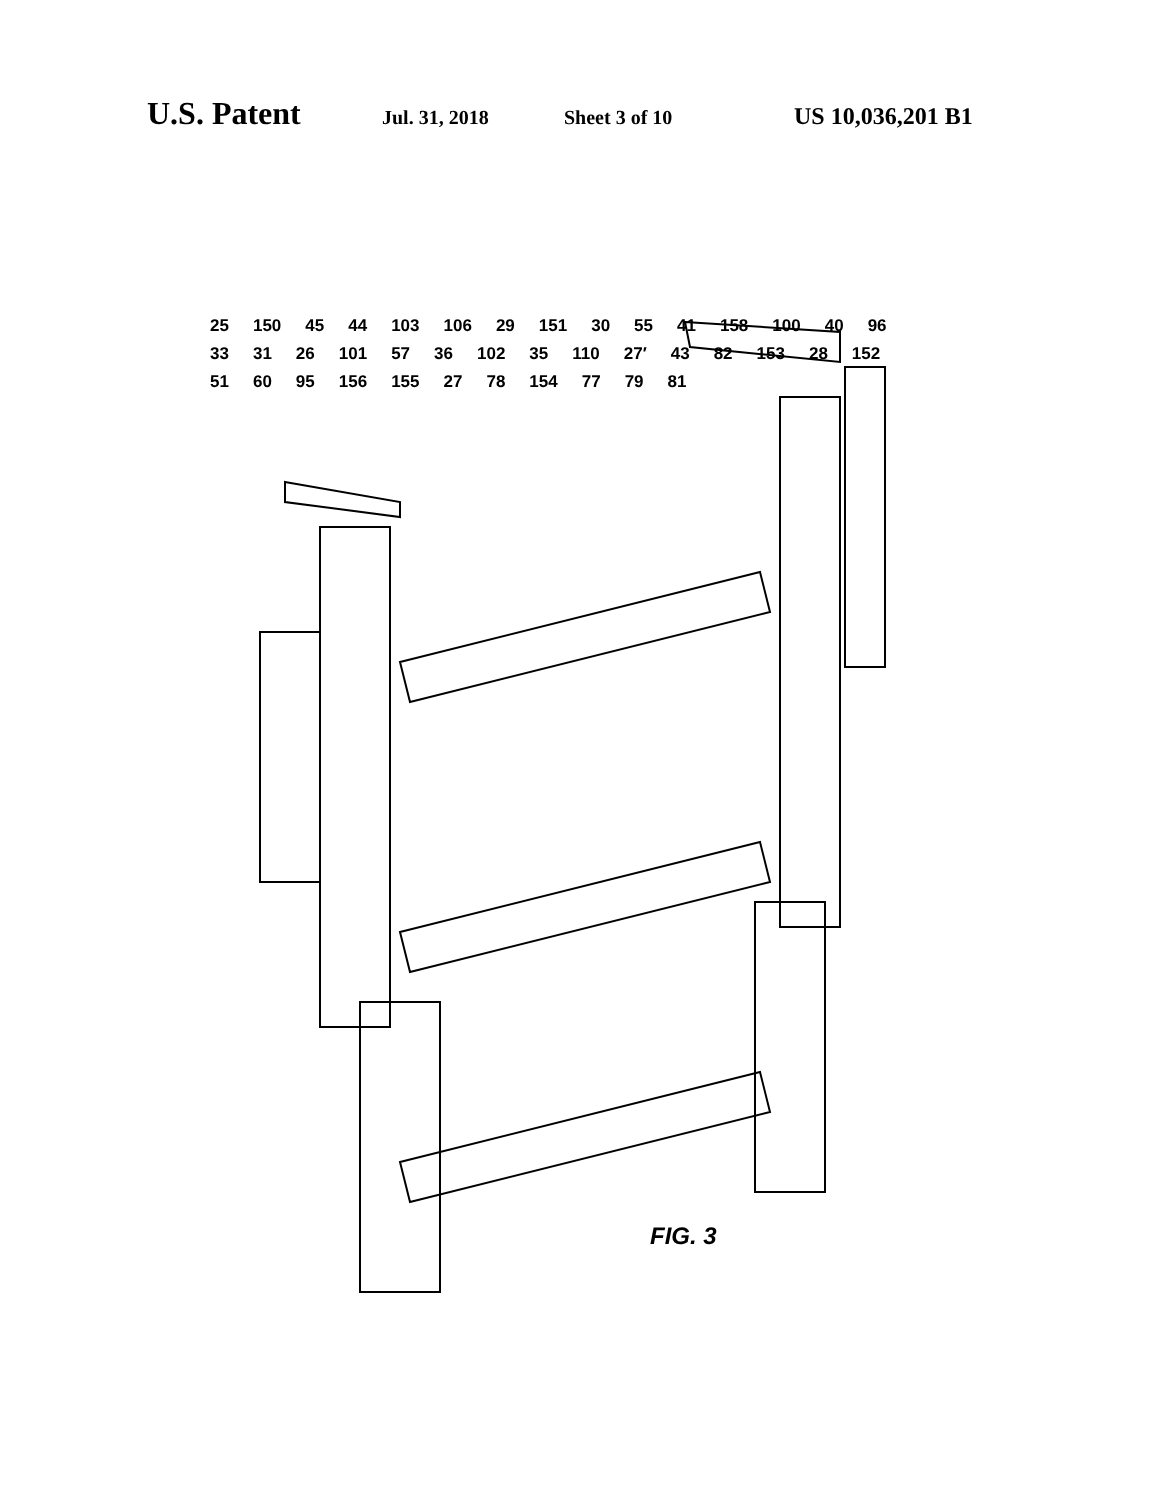U.S. Patent Jul. 31, 2018 Sheet 3 of 10 US 10,036,201 B1
25 150 45 44 103 106 29 151 30 55 41 158 100 40 96 33 31 26 101 57 36 102 35 110 27′ 43 82 153 28 152 51 60 95 156 155 27 78 154 77 79 81
FIG. 3